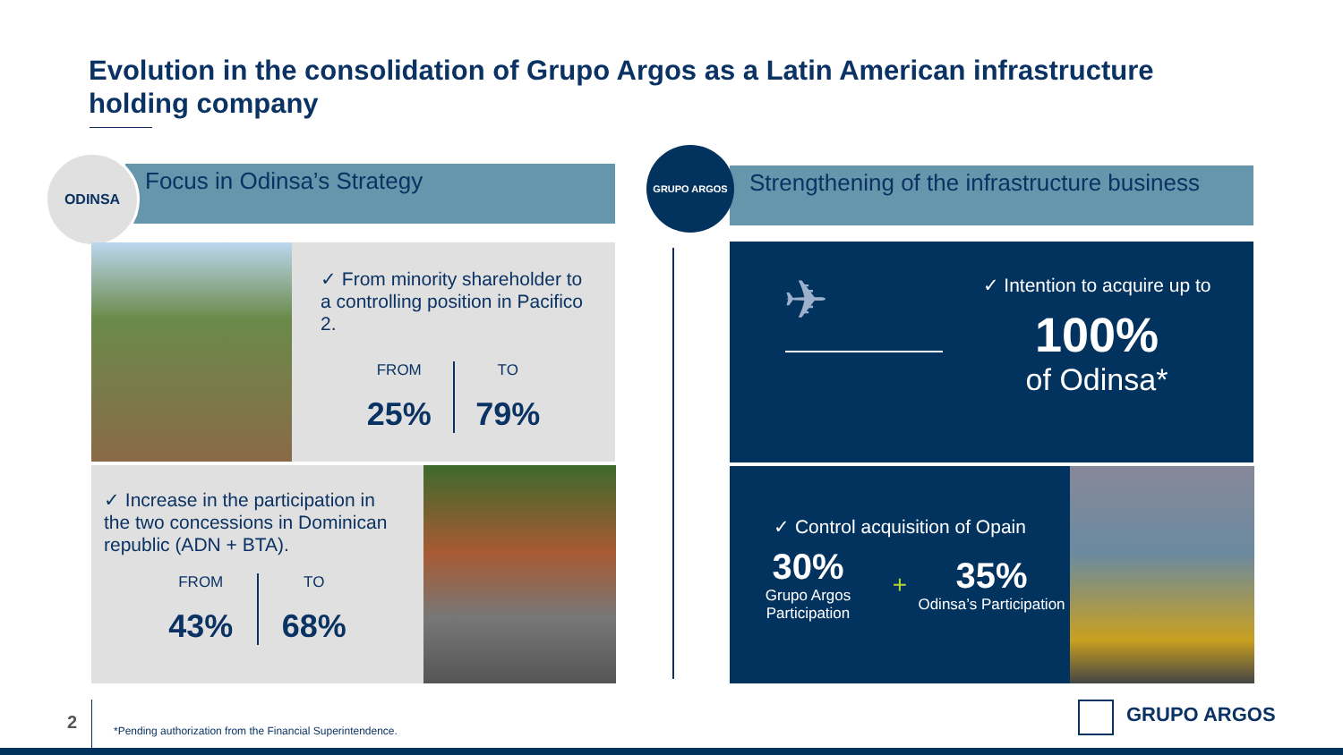Evolution in the consolidation of Grupo Argos as a Latin American infrastructure holding company
Focus in Odinsa’s Strategy
ODINSA
Strengthening of the infrastructure business
GRUPO ARGOS
✓ From minority shareholder to a controlling position in Pacifico 2.
FROM
25%
TO
79%
✓ Increase in the participation in the two concessions in Dominican republic (ADN + BTA).
FROM
43%
TO
68%
✈
✓ Intention to acquire up to
100%
of Odinsa*
✓ Control acquisition of Opain
30%
Grupo Argos Participation
+
35%
Odinsa’s Participation
2
*Pending authorization from the Financial Superintendence.
GRUPO ARGOS